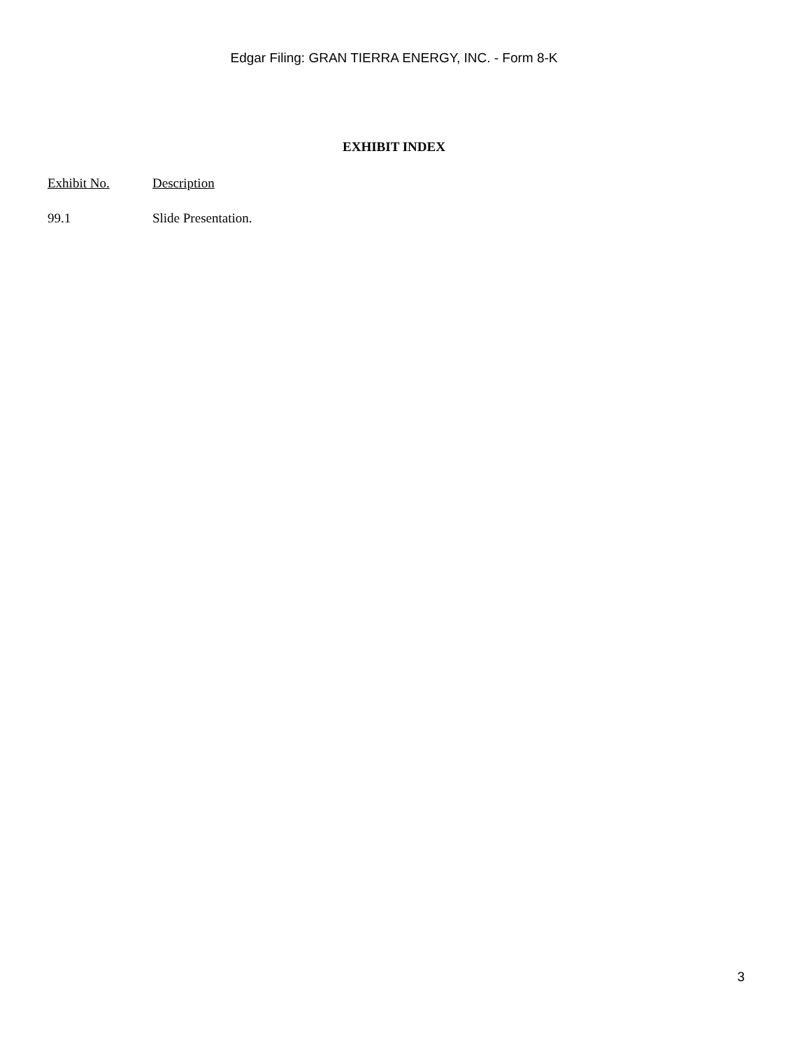Edgar Filing: GRAN TIERRA ENERGY, INC. - Form 8-K
EXHIBIT INDEX
| Exhibit No. | Description |
| 99.1 | Slide Presentation. |
3